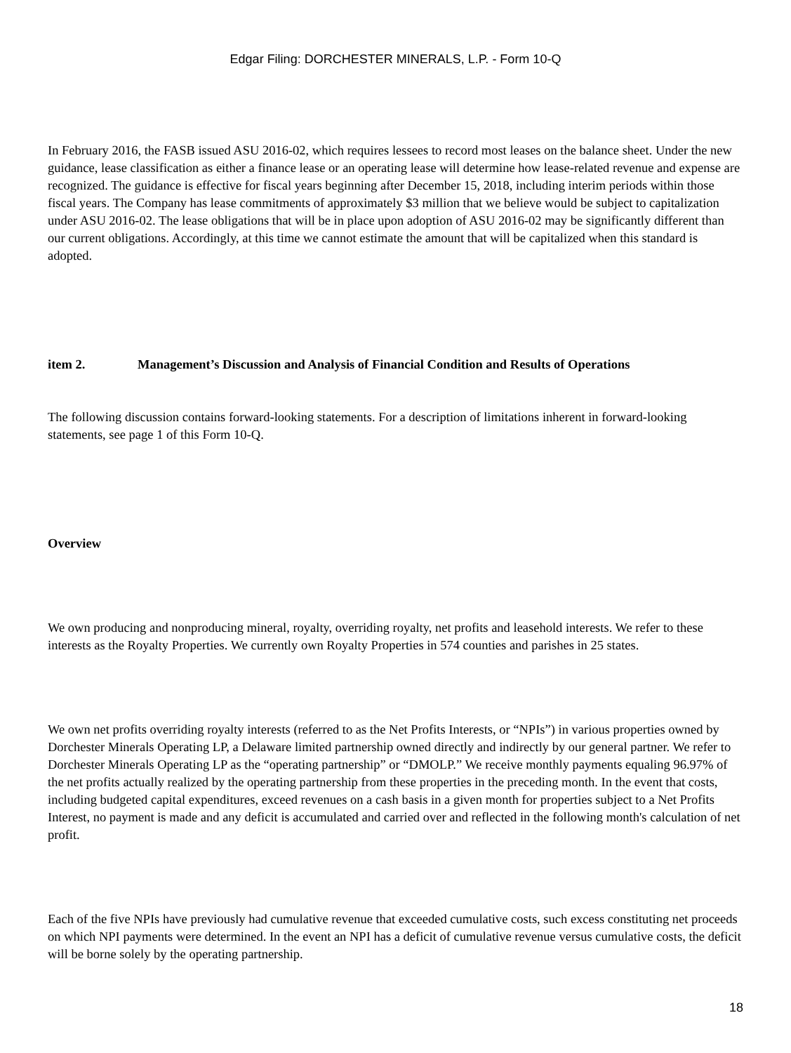Edgar Filing: DORCHESTER MINERALS, L.P. - Form 10-Q
In February 2016, the FASB issued ASU 2016-02, which requires lessees to record most leases on the balance sheet. Under the new guidance, lease classification as either a finance lease or an operating lease will determine how lease-related revenue and expense are recognized. The guidance is effective for fiscal years beginning after December 15, 2018, including interim periods within those fiscal years. The Company has lease commitments of approximately $3 million that we believe would be subject to capitalization under ASU 2016-02. The lease obligations that will be in place upon adoption of ASU 2016-02 may be significantly different than our current obligations. Accordingly, at this time we cannot estimate the amount that will be capitalized when this standard is adopted.
item 2.
Management’s Discussion and Analysis of Financial Condition and Results of Operations
The following discussion contains forward-looking statements. For a description of limitations inherent in forward-looking statements, see page 1 of this Form 10-Q.
Overview
We own producing and nonproducing mineral, royalty, overriding royalty, net profits and leasehold interests. We refer to these interests as the Royalty Properties. We currently own Royalty Properties in 574 counties and parishes in 25 states.
We own net profits overriding royalty interests (referred to as the Net Profits Interests, or “NPIs”) in various properties owned by Dorchester Minerals Operating LP, a Delaware limited partnership owned directly and indirectly by our general partner. We refer to Dorchester Minerals Operating LP as the “operating partnership” or “DMOLP.” We receive monthly payments equaling 96.97% of the net profits actually realized by the operating partnership from these properties in the preceding month. In the event that costs, including budgeted capital expenditures, exceed revenues on a cash basis in a given month for properties subject to a Net Profits Interest, no payment is made and any deficit is accumulated and carried over and reflected in the following month's calculation of net profit.
Each of the five NPIs have previously had cumulative revenue that exceeded cumulative costs, such excess constituting net proceeds on which NPI payments were determined. In the event an NPI has a deficit of cumulative revenue versus cumulative costs, the deficit will be borne solely by the operating partnership.
18